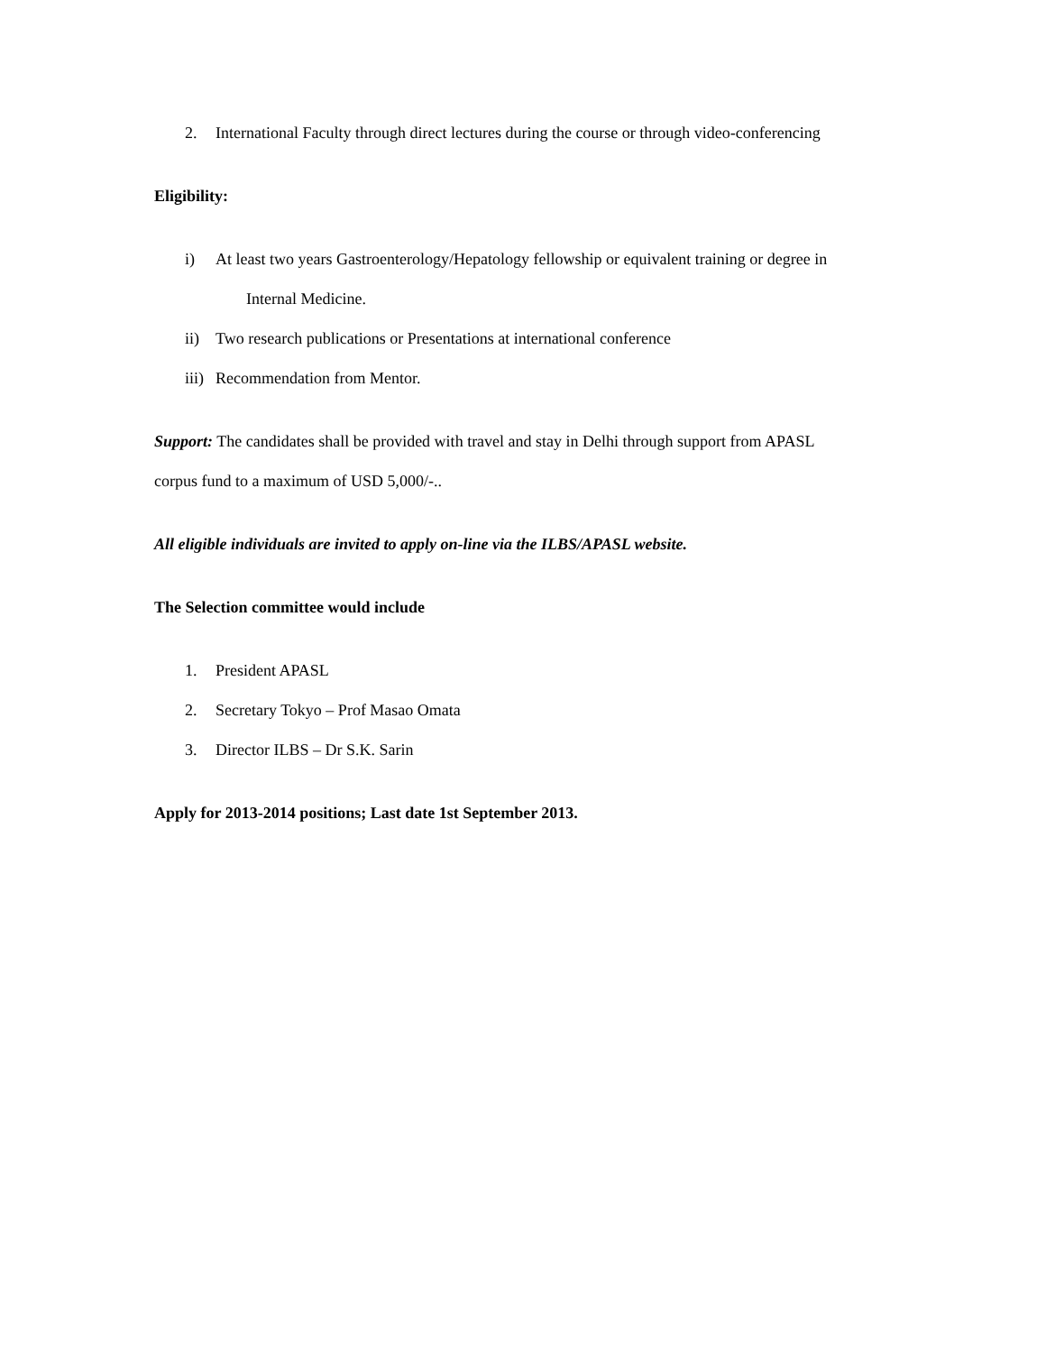2. International Faculty through direct lectures during the course or through video-conferencing
Eligibility:
i) At least two years Gastroenterology/Hepatology fellowship or equivalent training or degree in
Internal Medicine.
ii) Two research publications or Presentations at international conference
iii) Recommendation from Mentor.
Support: The candidates shall be provided with travel and stay in Delhi through support from APASL
corpus fund to a maximum of USD 5,000/-..
All eligible individuals are invited to apply on-line via the ILBS/APASL website.
The Selection committee would include
1. President APASL
2. Secretary Tokyo – Prof Masao Omata
3. Director ILBS – Dr S.K. Sarin
Apply for 2013-2014 positions; Last date 1st September 2013.